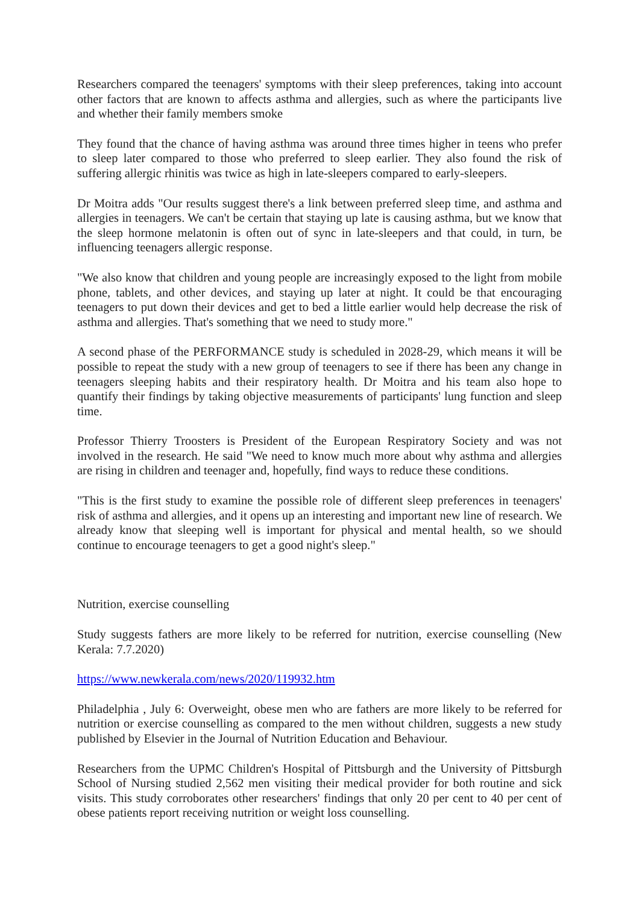Researchers compared the teenagers' symptoms with their sleep preferences, taking into account other factors that are known to affects asthma and allergies, such as where the participants live and whether their family members smoke
They found that the chance of having asthma was around three times higher in teens who prefer to sleep later compared to those who preferred to sleep earlier. They also found the risk of suffering allergic rhinitis was twice as high in late-sleepers compared to early-sleepers.
Dr Moitra adds "Our results suggest there's a link between preferred sleep time, and asthma and allergies in teenagers. We can't be certain that staying up late is causing asthma, but we know that the sleep hormone melatonin is often out of sync in late-sleepers and that could, in turn, be influencing teenagers allergic response.
"We also know that children and young people are increasingly exposed to the light from mobile phone, tablets, and other devices, and staying up later at night. It could be that encouraging teenagers to put down their devices and get to bed a little earlier would help decrease the risk of asthma and allergies. That's something that we need to study more."
A second phase of the PERFORMANCE study is scheduled in 2028-29, which means it will be possible to repeat the study with a new group of teenagers to see if there has been any change in teenagers sleeping habits and their respiratory health. Dr Moitra and his team also hope to quantify their findings by taking objective measurements of participants' lung function and sleep time.
Professor Thierry Troosters is President of the European Respiratory Society and was not involved in the research. He said "We need to know much more about why asthma and allergies are rising in children and teenager and, hopefully, find ways to reduce these conditions.
"This is the first study to examine the possible role of different sleep preferences in teenagers' risk of asthma and allergies, and it opens up an interesting and important new line of research. We already know that sleeping well is important for physical and mental health, so we should continue to encourage teenagers to get a good night's sleep."
Nutrition, exercise counselling
Study suggests fathers are more likely to be referred for nutrition, exercise counselling (New Kerala: 7.7.2020)
https://www.newkerala.com/news/2020/119932.htm
Philadelphia , July 6: Overweight, obese men who are fathers are more likely to be referred for nutrition or exercise counselling as compared to the men without children, suggests a new study published by Elsevier in the Journal of Nutrition Education and Behaviour.
Researchers from the UPMC Children's Hospital of Pittsburgh and the University of Pittsburgh School of Nursing studied 2,562 men visiting their medical provider for both routine and sick visits. This study corroborates other researchers' findings that only 20 per cent to 40 per cent of obese patients report receiving nutrition or weight loss counselling.